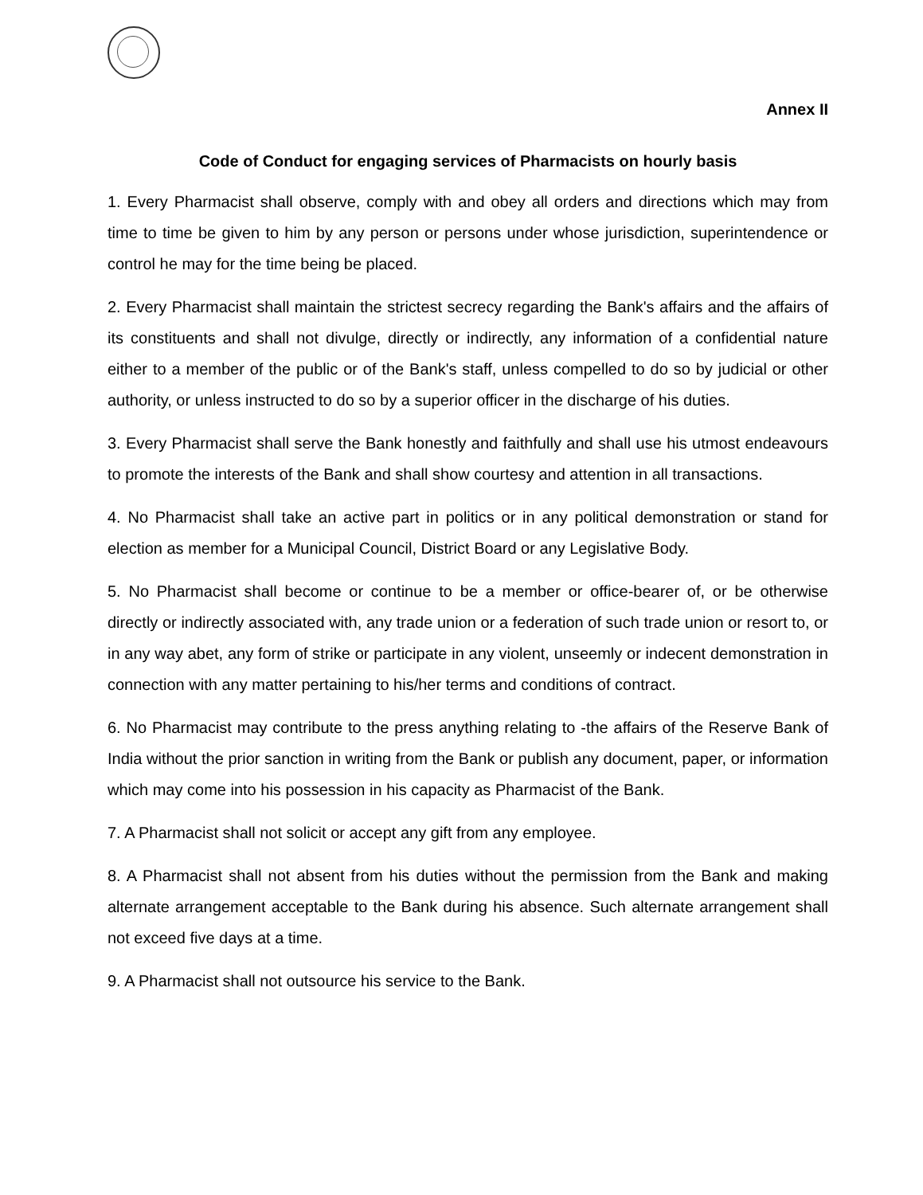Annex II
Code of Conduct for engaging services of Pharmacists on hourly basis
1. Every Pharmacist shall observe, comply with and obey all orders and directions which may from time to time be given to him by any person or persons under whose jurisdiction, superintendence or control he may for the time being be placed.
2. Every Pharmacist shall maintain the strictest secrecy regarding the Bank's affairs and the affairs of its constituents and shall not divulge, directly or indirectly, any information of a confidential nature either to a member of the public or of the Bank's staff, unless compelled to do so by judicial or other authority, or unless instructed to do so by a superior officer in the discharge of his duties.
3. Every Pharmacist shall serve the Bank honestly and faithfully and shall use his utmost endeavours to promote the interests of the Bank and shall show courtesy and attention in all transactions.
4. No Pharmacist shall take an active part in politics or in any political demonstration or stand for election as member for a Municipal Council, District Board or any Legislative Body.
5. No Pharmacist shall become or continue to be a member or office-bearer of, or be otherwise directly or indirectly associated with, any trade union or a federation of such trade union or resort to, or in any way abet, any form of strike or participate in any violent, unseemly or indecent demonstration in connection with any matter pertaining to his/her terms and conditions of contract.
6. No Pharmacist may contribute to the press anything relating to -the affairs of the Reserve Bank of India without the prior sanction in writing from the Bank or publish any document, paper, or information which may come into his possession in his capacity as Pharmacist of the Bank.
7. A Pharmacist shall not solicit or accept any gift from any employee.
8. A Pharmacist shall not absent from his duties without the permission from the Bank and making alternate arrangement acceptable to the Bank during his absence. Such alternate arrangement shall not exceed five days at a time.
9. A Pharmacist shall not outsource his service to the Bank.